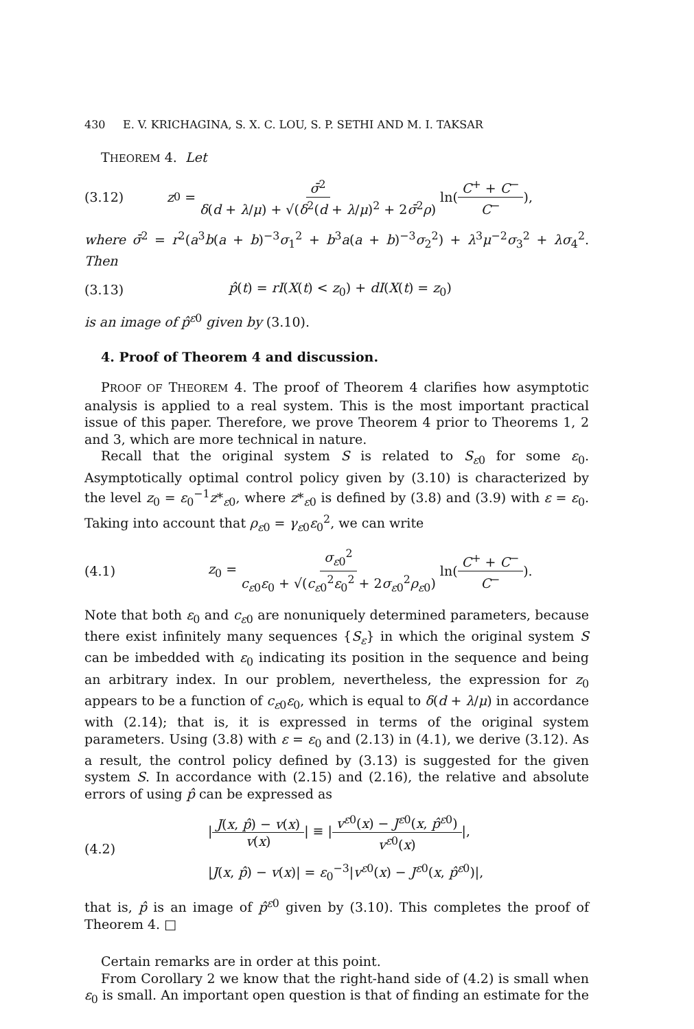430 E. V. KRICHAGINA, S. X. C. LOU, S. P. SETHI AND M. I. TAKSAR
THEOREM 4. Let
(3.12) z<sub>0</sub> = σ̄<sup>2</sup> δ(d + λ/μ) + √(δ<sup>2</sup>(d + λ/μ)<sup>2</sup> + 2σ̄<sup>2</sup>ρ) ln(C<sup>+</sup> + C<sup>−</sup> C<sup>−</sup>),
where σ̄<sup>2</sup> = r<sup>2</sup>(a<sup>3</sup>b(a + b)<sup>−3</sup>σ<sub>1</sub><sup>2</sup> + b<sup>3</sup>a(a + b)<sup>−3</sup>σ<sub>2</sub><sup>2</sup>) + λ<sup>3</sup>μ<sup>−2</sup>σ<sub>3</sub><sup>2</sup> + λσ<sub>4</sub><sup>2</sup>. Then
(3.13) p̂(t) = rI(X(t) < z<sub>0</sub>) + dI(X(t) = z<sub>0</sub>)
is an image of p̂<sup>ε0</sup> given by (3.10).
4. Proof of Theorem 4 and discussion.
PROOF OF THEOREM 4. The proof of Theorem 4 clarifies how asymptotic analysis is applied to a real system. This is the most important practical issue of this paper. Therefore, we prove Theorem 4 prior to Theorems 1, 2 and 3, which are more technical in nature.
Recall that the original system S is related to S<sub>ε0</sub> for some ε<sub>0</sub>. Asymptotically optimal control policy given by (3.10) is characterized by the level z<sub>0</sub> = ε<sub>0</sub><sup>−1</sup>z*<sub>ε0</sub>, where z*<sub>ε0</sub> is defined by (3.8) and (3.9) with ε = ε<sub>0</sub>. Taking into account that ρ<sub>ε0</sub> = γ<sub>ε0</sub>ε<sub>0</sub><sup>2</sup>, we can write
(4.1) z<sub>0</sub> = σ<sub>ε0</sub><sup>2</sup> c<sub>ε0</sub>ε<sub>0</sub> + √(c<sub>ε0</sub><sup>2</sup>ε<sub>0</sub><sup>2</sup> + 2σ<sub>ε0</sub><sup>2</sup>ρ<sub>ε0</sub>) ln(C<sup>+</sup> + C<sup>−</sup> C<sup>−</sup>).
Note that both ε<sub>0</sub> and c<sub>ε0</sub> are nonuniquely determined parameters, because there exist infinitely many sequences {S<sub>ε</sub>} in which the original system S can be imbedded with ε<sub>0</sub> indicating its position in the sequence and being an arbitrary index. In our problem, nevertheless, the expression for z<sub>0</sub> appears to be a function of c<sub>ε0</sub>ε<sub>0</sub>, which is equal to δ(d + λ/μ) in accordance with (2.14); that is, it is expressed in terms of the original system parameters. Using (3.8) with ε = ε<sub>0</sub> and (2.13) in (4.1), we derive (3.12). As a result, the control policy defined by (3.13) is suggested for the given system S. In accordance with (2.15) and (2.16), the relative and absolute errors of using p̂ can be expressed as
(4.2)
|J(x, p̂) − v(x) v(x)| ≡ |v<sup>ε0</sup>(x) − J<sup>ε0</sup>(x, p̂<sup>ε0</sup>) v<sup>ε0</sup>(x)|,
|J(x, p̂) − v(x)| = ε<sub>0</sub><sup>−3</sup>|v<sup>ε0</sup>(x) − J<sup>ε0</sup>(x, p̂<sup>ε0</sup>)|,
that is, p̂ is an image of p̂<sup>ε0</sup> given by (3.10). This completes the proof of Theorem 4. □
Certain remarks are in order at this point.
From Corollary 2 we know that the right-hand side of (4.2) is small when ε<sub>0</sub> is small. An important open question is that of finding an estimate for the